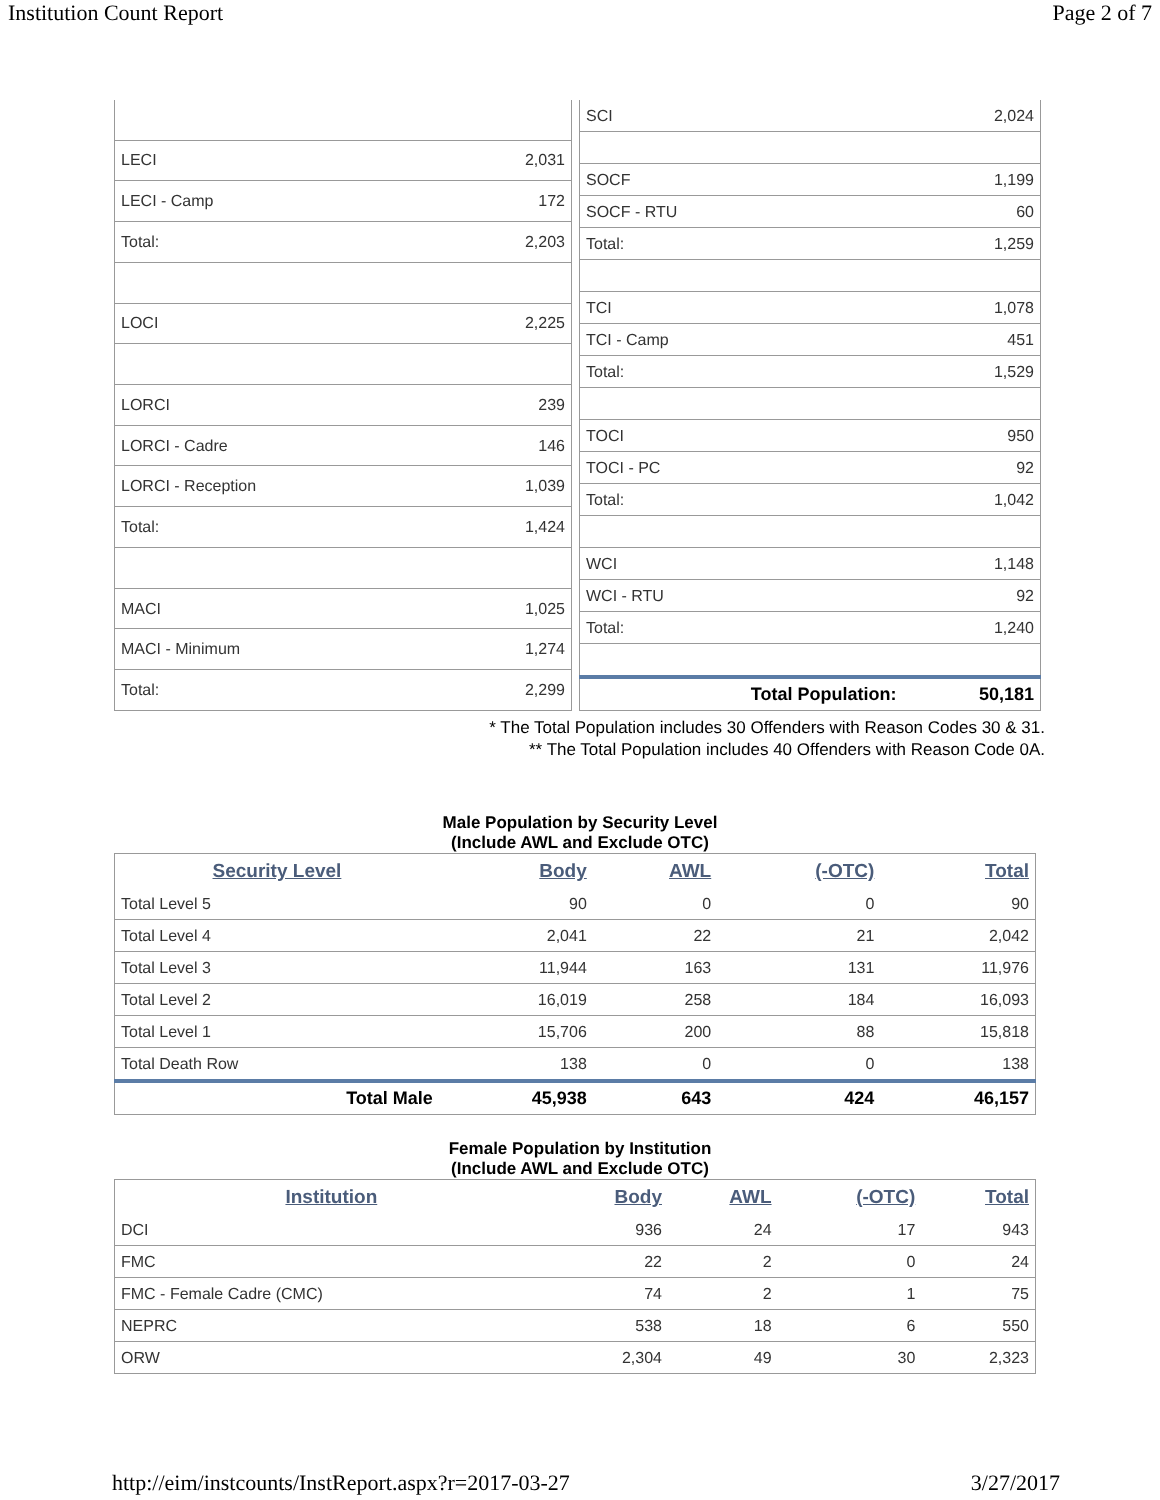Institution Count Report Page 2 of 7
| LECI | 2,031 |
| LECI - Camp | 172 |
| Total: | 2,203 |
| LOCI | 2,225 |
| LORCI | 239 |
| LORCI - Cadre | 146 |
| LORCI - Reception | 1,039 |
| Total: | 1,424 |
| MACI | 1,025 |
| MACI - Minimum | 1,274 |
| Total: | 2,299 |
| SCI | 2,024 |
| SOCF | 1,199 |
| SOCF - RTU | 60 |
| Total: | 1,259 |
| TCI | 1,078 |
| TCI - Camp | 451 |
| Total: | 1,529 |
| TOCI | 950 |
| TOCI - PC | 92 |
| Total: | 1,042 |
| WCI | 1,148 |
| WCI - RTU | 92 |
| Total: | 1,240 |
| Total Population: | 50,181 |
* The Total Population includes 30 Offenders with Reason Codes 30 & 31.
** The Total Population includes 40 Offenders with Reason Code 0A.
Male Population by Security Level
(Include AWL and Exclude OTC)
| Security Level | Body | AWL | (-OTC) | Total |
| --- | --- | --- | --- | --- |
| Total Level 5 | 90 | 0 | 0 | 90 |
| Total Level 4 | 2,041 | 22 | 21 | 2,042 |
| Total Level 3 | 11,944 | 163 | 131 | 11,976 |
| Total Level 2 | 16,019 | 258 | 184 | 16,093 |
| Total Level 1 | 15,706 | 200 | 88 | 15,818 |
| Total Death Row | 138 | 0 | 0 | 138 |
| Total Male | 45,938 | 643 | 424 | 46,157 |
Female Population by Institution
(Include AWL and Exclude OTC)
| Institution | Body | AWL | (-OTC) | Total |
| --- | --- | --- | --- | --- |
| DCI | 936 | 24 | 17 | 943 |
| FMC | 22 | 2 | 0 | 24 |
| FMC - Female Cadre (CMC) | 74 | 2 | 1 | 75 |
| NEPRC | 538 | 18 | 6 | 550 |
| ORW | 2,304 | 49 | 30 | 2,323 |
http://eim/instcounts/InstReport.aspx?r=2017-03-27 3/27/2017